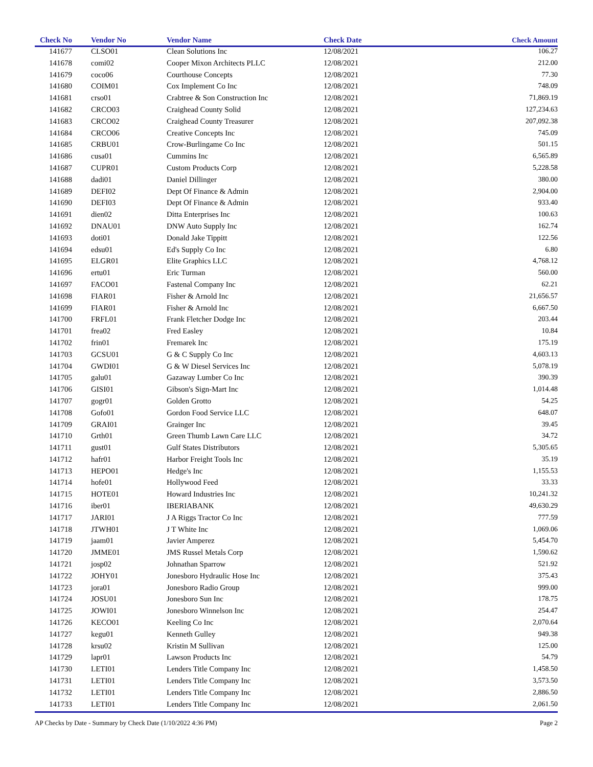| Check No | Vendor No | Vendor Name | Check Date | Check Amount |
| --- | --- | --- | --- | --- |
| 141677 | CLSO01 | Clean Solutions Inc | 12/08/2021 | 106.27 |
| 141678 | comi02 | Cooper Mixon Architects PLLC | 12/08/2021 | 212.00 |
| 141679 | coco06 | Courthouse Concepts | 12/08/2021 | 77.30 |
| 141680 | COIM01 | Cox Implement Co Inc | 12/08/2021 | 748.09 |
| 141681 | crso01 | Crabtree & Son Construction Inc | 12/08/2021 | 71,869.19 |
| 141682 | CRCO03 | Craighead County Solid | 12/08/2021 | 127,234.63 |
| 141683 | CRCO02 | Craighead County Treasurer | 12/08/2021 | 207,092.38 |
| 141684 | CRCO06 | Creative Concepts Inc | 12/08/2021 | 745.09 |
| 141685 | CRBU01 | Crow-Burlingame Co Inc | 12/08/2021 | 501.15 |
| 141686 | cusa01 | Cummins Inc | 12/08/2021 | 6,565.89 |
| 141687 | CUPR01 | Custom Products Corp | 12/08/2021 | 5,228.58 |
| 141688 | dadi01 | Daniel Dillinger | 12/08/2021 | 380.00 |
| 141689 | DEFI02 | Dept Of Finance & Admin | 12/08/2021 | 2,904.00 |
| 141690 | DEFI03 | Dept Of Finance & Admin | 12/08/2021 | 933.40 |
| 141691 | dien02 | Ditta Enterprises Inc | 12/08/2021 | 100.63 |
| 141692 | DNAU01 | DNW Auto Supply Inc | 12/08/2021 | 162.74 |
| 141693 | doti01 | Donald Jake Tippitt | 12/08/2021 | 122.56 |
| 141694 | edsu01 | Ed's Supply Co Inc | 12/08/2021 | 6.80 |
| 141695 | ELGR01 | Elite Graphics LLC | 12/08/2021 | 4,768.12 |
| 141696 | ertu01 | Eric Turman | 12/08/2021 | 560.00 |
| 141697 | FACO01 | Fastenal Company Inc | 12/08/2021 | 62.21 |
| 141698 | FIAR01 | Fisher & Arnold Inc | 12/08/2021 | 21,656.57 |
| 141699 | FIAR01 | Fisher & Arnold Inc | 12/08/2021 | 6,667.50 |
| 141700 | FRFL01 | Frank Fletcher Dodge Inc | 12/08/2021 | 203.44 |
| 141701 | frea02 | Fred Easley | 12/08/2021 | 10.84 |
| 141702 | frin01 | Fremarek Inc | 12/08/2021 | 175.19 |
| 141703 | GCSU01 | G & C Supply Co Inc | 12/08/2021 | 4,603.13 |
| 141704 | GWDI01 | G & W Diesel Services Inc | 12/08/2021 | 5,078.19 |
| 141705 | galu01 | Gazaway Lumber Co Inc | 12/08/2021 | 390.39 |
| 141706 | GISI01 | Gibson's Sign-Mart Inc | 12/08/2021 | 1,014.48 |
| 141707 | gogr01 | Golden Grotto | 12/08/2021 | 54.25 |
| 141708 | Gofo01 | Gordon Food Service LLC | 12/08/2021 | 648.07 |
| 141709 | GRAI01 | Grainger Inc | 12/08/2021 | 39.45 |
| 141710 | Grth01 | Green Thumb Lawn Care LLC | 12/08/2021 | 34.72 |
| 141711 | gust01 | Gulf States Distributors | 12/08/2021 | 5,305.65 |
| 141712 | hafr01 | Harbor Freight Tools Inc | 12/08/2021 | 35.19 |
| 141713 | HEPO01 | Hedge's Inc | 12/08/2021 | 1,155.53 |
| 141714 | hofe01 | Hollywood Feed | 12/08/2021 | 33.33 |
| 141715 | HOTE01 | Howard Industries Inc | 12/08/2021 | 10,241.32 |
| 141716 | iber01 | IBERIABANK | 12/08/2021 | 49,630.29 |
| 141717 | JARI01 | J A Riggs Tractor Co Inc | 12/08/2021 | 777.59 |
| 141718 | JTWH01 | J T White Inc | 12/08/2021 | 1,069.06 |
| 141719 | jaam01 | Javier Amperez | 12/08/2021 | 5,454.70 |
| 141720 | JMME01 | JMS Russel Metals Corp | 12/08/2021 | 1,590.62 |
| 141721 | josp02 | Johnathan Sparrow | 12/08/2021 | 521.92 |
| 141722 | JOHY01 | Jonesboro Hydraulic Hose Inc | 12/08/2021 | 375.43 |
| 141723 | jora01 | Jonesboro Radio Group | 12/08/2021 | 999.00 |
| 141724 | JOSU01 | Jonesboro Sun Inc | 12/08/2021 | 178.75 |
| 141725 | JOWI01 | Jonesboro Winnelson Inc | 12/08/2021 | 254.47 |
| 141726 | KECO01 | Keeling Co Inc | 12/08/2021 | 2,070.64 |
| 141727 | kegu01 | Kenneth Gulley | 12/08/2021 | 949.38 |
| 141728 | krsu02 | Kristin M Sullivan | 12/08/2021 | 125.00 |
| 141729 | lapr01 | Lawson Products Inc | 12/08/2021 | 54.79 |
| 141730 | LETI01 | Lenders Title Company Inc | 12/08/2021 | 1,458.50 |
| 141731 | LETI01 | Lenders Title Company Inc | 12/08/2021 | 3,573.50 |
| 141732 | LETI01 | Lenders Title Company Inc | 12/08/2021 | 2,886.50 |
| 141733 | LETI01 | Lenders Title Company Inc | 12/08/2021 | 2,061.50 |
AP Checks by Date - Summary by Check Date (1/10/2022 4:36 PM) Page 2